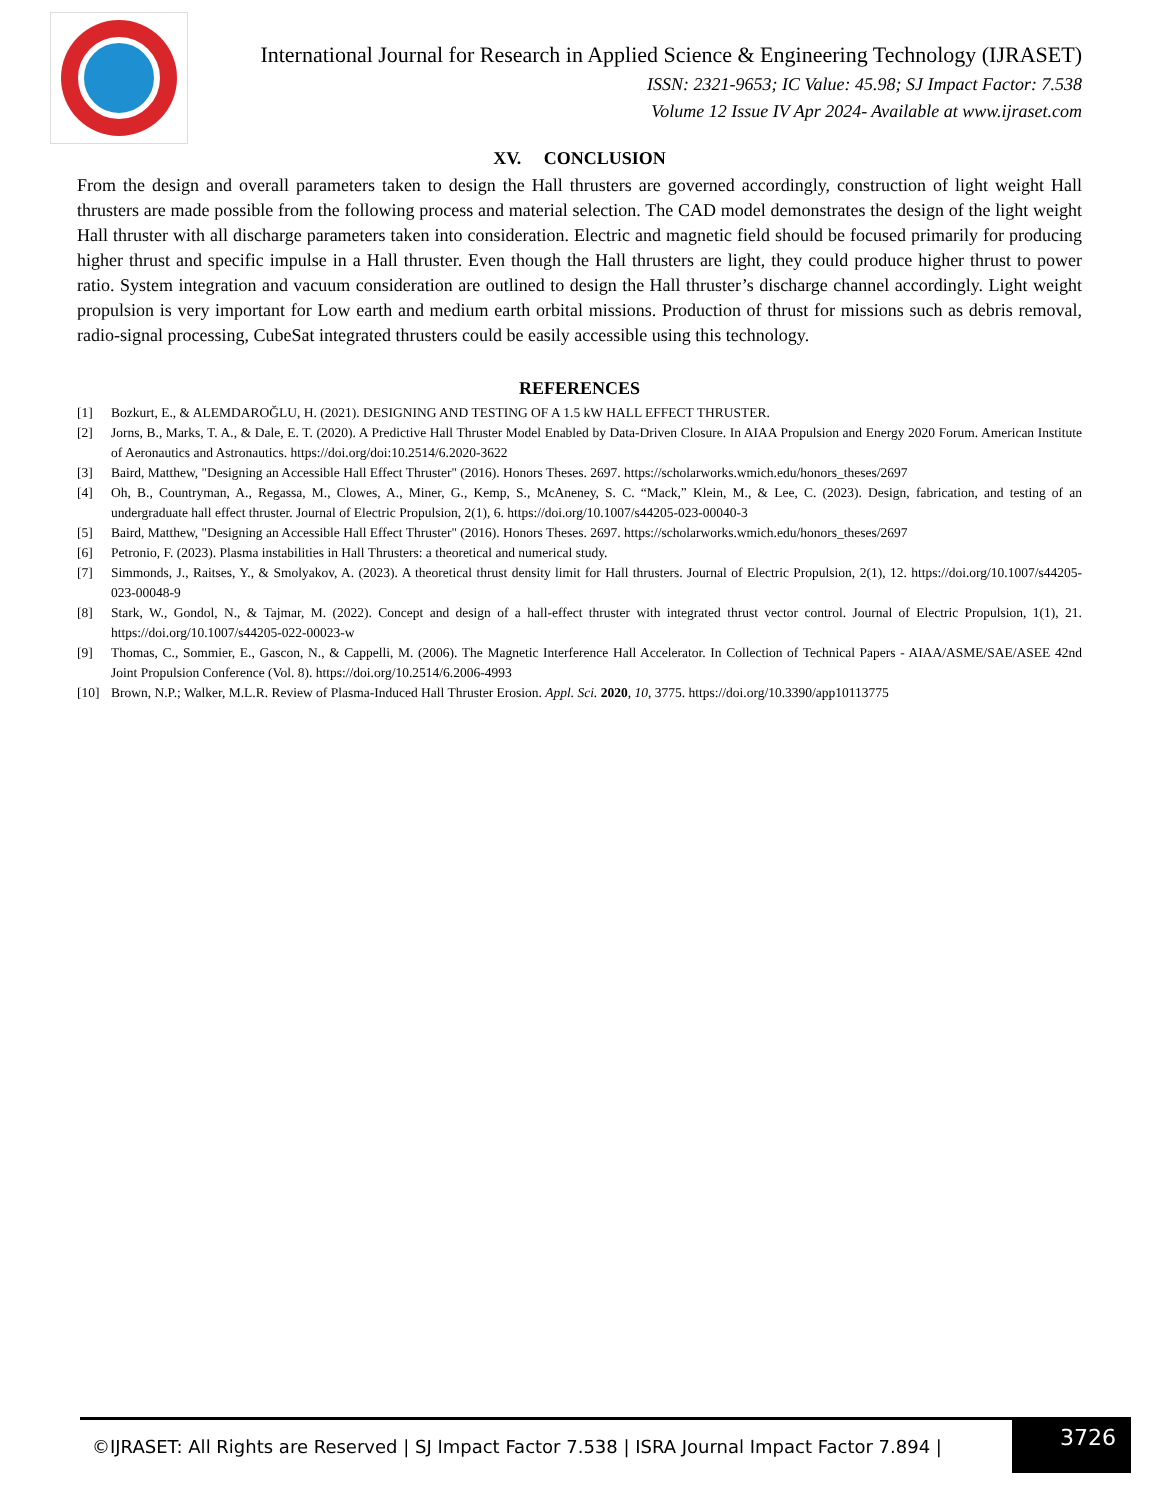International Journal for Research in Applied Science & Engineering Technology (IJRASET)
ISSN: 2321-9653; IC Value: 45.98; SJ Impact Factor: 7.538
Volume 12 Issue IV Apr 2024- Available at www.ijraset.com
XV. CONCLUSION
From the design and overall parameters taken to design the Hall thrusters are governed accordingly, construction of light weight Hall thrusters are made possible from the following process and material selection. The CAD model demonstrates the design of the light weight Hall thruster with all discharge parameters taken into consideration. Electric and magnetic field should be focused primarily for producing higher thrust and specific impulse in a Hall thruster. Even though the Hall thrusters are light, they could produce higher thrust to power ratio. System integration and vacuum consideration are outlined to design the Hall thruster’s discharge channel accordingly. Light weight propulsion is very important for Low earth and medium earth orbital missions. Production of thrust for missions such as debris removal, radio-signal processing, CubeSat integrated thrusters could be easily accessible using this technology.
REFERENCES
[1] Bozkurt, E., & ALEMDAROĞLU, H. (2021). DESIGNING AND TESTING OF A 1.5 kW HALL EFFECT THRUSTER.
[2] Jorns, B., Marks, T. A., & Dale, E. T. (2020). A Predictive Hall Thruster Model Enabled by Data-Driven Closure. In AIAA Propulsion and Energy 2020 Forum. American Institute of Aeronautics and Astronautics. https://doi.org/doi:10.2514/6.2020-3622
[3] Baird, Matthew, "Designing an Accessible Hall Effect Thruster" (2016). Honors Theses. 2697. https://scholarworks.wmich.edu/honors_theses/2697
[4] Oh, B., Countryman, A., Regassa, M., Clowes, A., Miner, G., Kemp, S., McAneney, S. C. “Mack,” Klein, M., & Lee, C. (2023). Design, fabrication, and testing of an undergraduate hall effect thruster. Journal of Electric Propulsion, 2(1), 6. https://doi.org/10.1007/s44205-023-00040-3
[5] Baird, Matthew, "Designing an Accessible Hall Effect Thruster" (2016). Honors Theses. 2697. https://scholarworks.wmich.edu/honors_theses/2697
[6] Petronio, F. (2023). Plasma instabilities in Hall Thrusters: a theoretical and numerical study.
[7] Simmonds, J., Raitses, Y., & Smolyakov, A. (2023). A theoretical thrust density limit for Hall thrusters. Journal of Electric Propulsion, 2(1), 12. https://doi.org/10.1007/s44205-023-00048-9
[8] Stark, W., Gondol, N., & Tajmar, M. (2022). Concept and design of a hall-effect thruster with integrated thrust vector control. Journal of Electric Propulsion, 1(1), 21. https://doi.org/10.1007/s44205-022-00023-w
[9] Thomas, C., Sommier, E., Gascon, N., & Cappelli, M. (2006). The Magnetic Interference Hall Accelerator. In Collection of Technical Papers - AIAA/ASME/SAE/ASEE 42nd Joint Propulsion Conference (Vol. 8). https://doi.org/10.2514/6.2006-4993
[10] Brown, N.P.; Walker, M.L.R. Review of Plasma-Induced Hall Thruster Erosion. Appl. Sci. 2020, 10, 3775. https://doi.org/10.3390/app10113775
©IJRASET: All Rights are Reserved | SJ Impact Factor 7.538 | ISRA Journal Impact Factor 7.894 |
3726